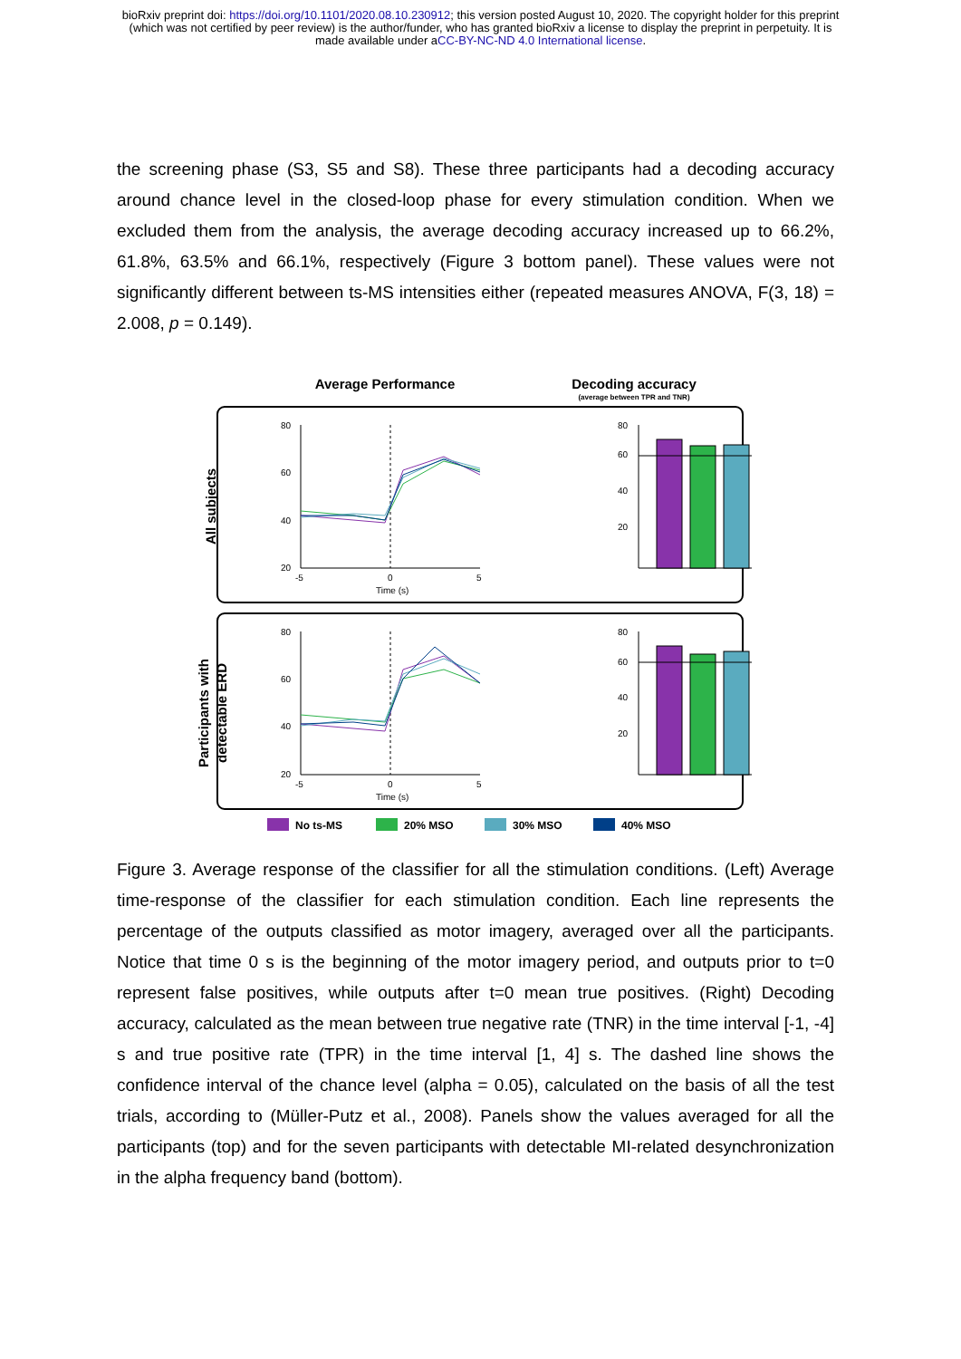bioRxiv preprint doi: https://doi.org/10.1101/2020.08.10.230912; this version posted August 10, 2020. The copyright holder for this preprint
(which was not certified by peer review) is the author/funder, who has granted bioRxiv a license to display the preprint in perpetuity. It is
made available under aCC-BY-NC-ND 4.0 International license.
the screening phase (S3, S5 and S8). These three participants had a decoding accuracy around chance level in the closed-loop phase for every stimulation condition. When we excluded them from the analysis, the average decoding accuracy increased up to 66.2%, 61.8%, 63.5% and 66.1%, respectively (Figure 3 bottom panel). These values were not significantly different between ts-MS intensities either (repeated measures ANOVA, F(3, 18) = 2.008, p = 0.149).
Average Performance
Decoding accuracy
(average between TPR and TNR)
All subjects
Participants with
detectable ERD
80
60
40
20
-5
0
5
Time (s)
80
60
40
20
80
60
40
20
-5
0
5
Time (s)
80
60
40
20
No ts-MS
20% MSO
30% MSO
40% MSO
Figure 3. Average response of the classifier for all the stimulation conditions. (Left) Average time-response of the classifier for each stimulation condition. Each line represents the percentage of the outputs classified as motor imagery, averaged over all the participants. Notice that time 0 s is the beginning of the motor imagery period, and outputs prior to t=0 represent false positives, while outputs after t=0 mean true positives. (Right) Decoding accuracy, calculated as the mean between true negative rate (TNR) in the time interval [-1, -4] s and true positive rate (TPR) in the time interval [1, 4] s. The dashed line shows the confidence interval of the chance level (alpha = 0.05), calculated on the basis of all the test trials, according to (Müller-Putz et al., 2008). Panels show the values averaged for all the participants (top) and for the seven participants with detectable MI-related desynchronization in the alpha frequency band (bottom).